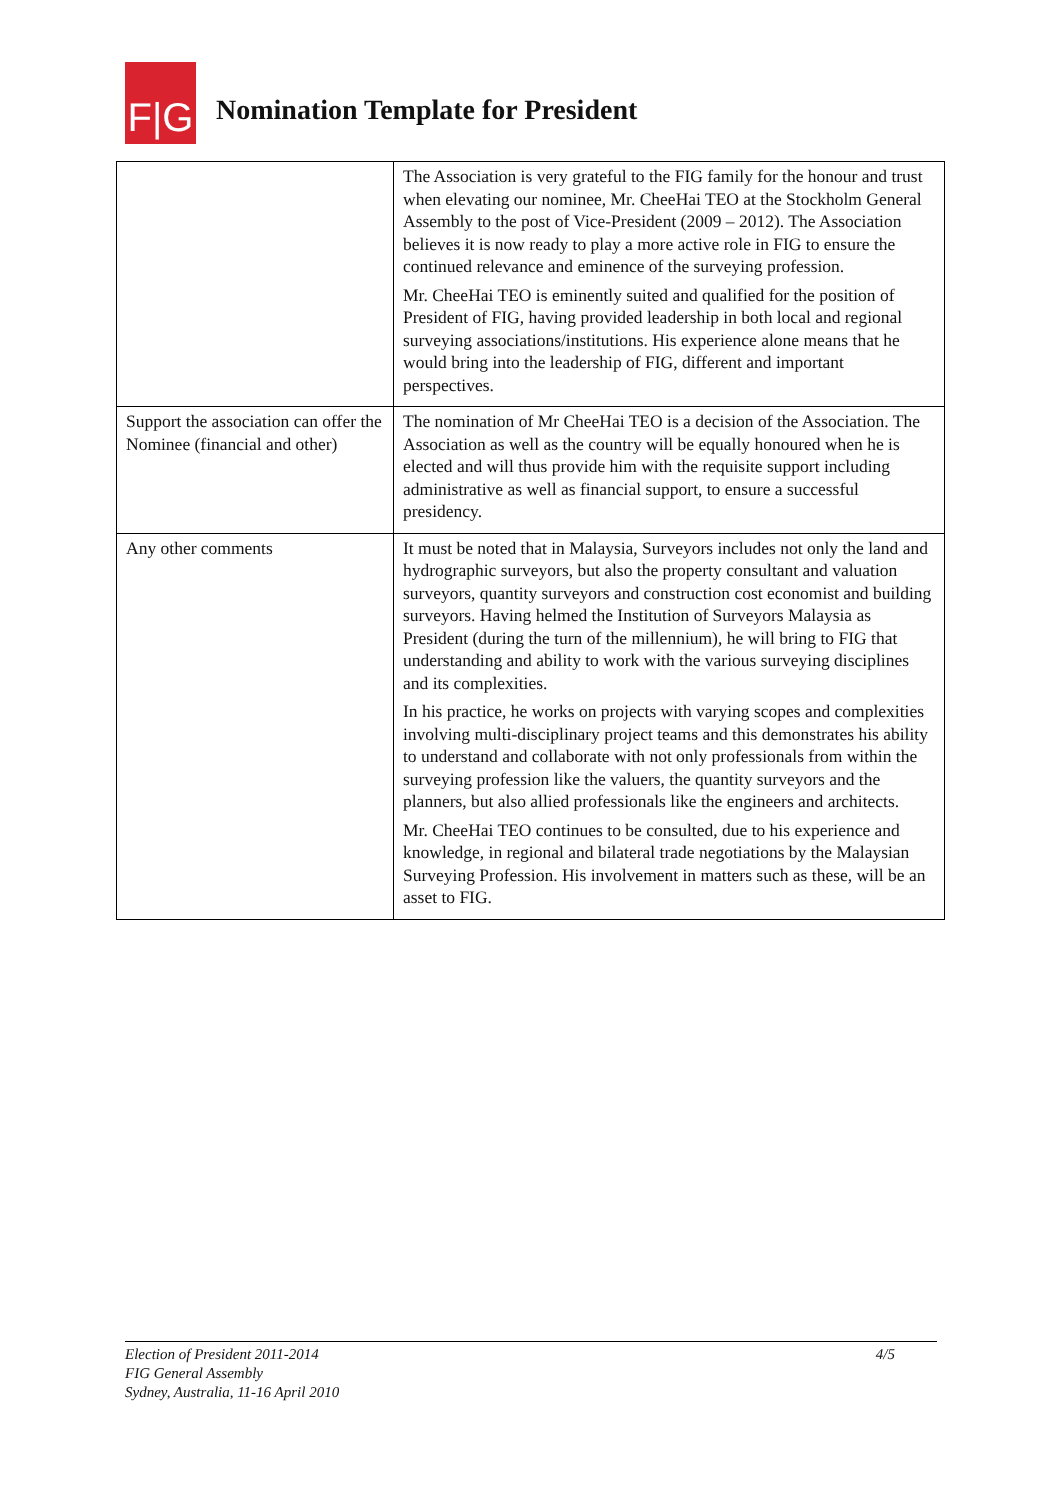F|G
Nomination Template for President
| | The Association is very grateful to the FIG family for the honour and trust when elevating our nominee, Mr. CheeHai TEO at the Stockholm General Assembly to the post of Vice-President (2009 – 2012). The Association believes it is now ready to play a more active role in FIG to ensure the continued relevance and eminence of the surveying profession. Mr. CheeHai TEO is eminently suited and qualified for the position of President of FIG, having provided leadership in both local and regional surveying associations/institutions. His experience alone means that he would bring into the leadership of FIG, different and important perspectives. |
| Support the association can offer the Nominee (financial and other) | The nomination of Mr CheeHai TEO is a decision of the Association. The Association as well as the country will be equally honoured when he is elected and will thus provide him with the requisite support including administrative as well as financial support, to ensure a successful presidency. |
| Any other comments | It must be noted that in Malaysia, Surveyors includes not only the land and hydrographic surveyors, but also the property consultant and valuation surveyors, quantity surveyors and construction cost economist and building surveyors. Having helmed the Institution of Surveyors Malaysia as President (during the turn of the millennium), he will bring to FIG that understanding and ability to work with the various surveying disciplines and its complexities. In his practice, he works on projects with varying scopes and complexities involving multi-disciplinary project teams and this demonstrates his ability to understand and collaborate with not only professionals from within the surveying profession like the valuers, the quantity surveyors and the planners, but also allied professionals like the engineers and architects. Mr. CheeHai TEO continues to be consulted, due to his experience and knowledge, in regional and bilateral trade negotiations by the Malaysian Surveying Profession. His involvement in matters such as these, will be an asset to FIG. |
4/5 Election of President 2011-2014
FIG General Assembly
Sydney, Australia, 11-16 April 2010